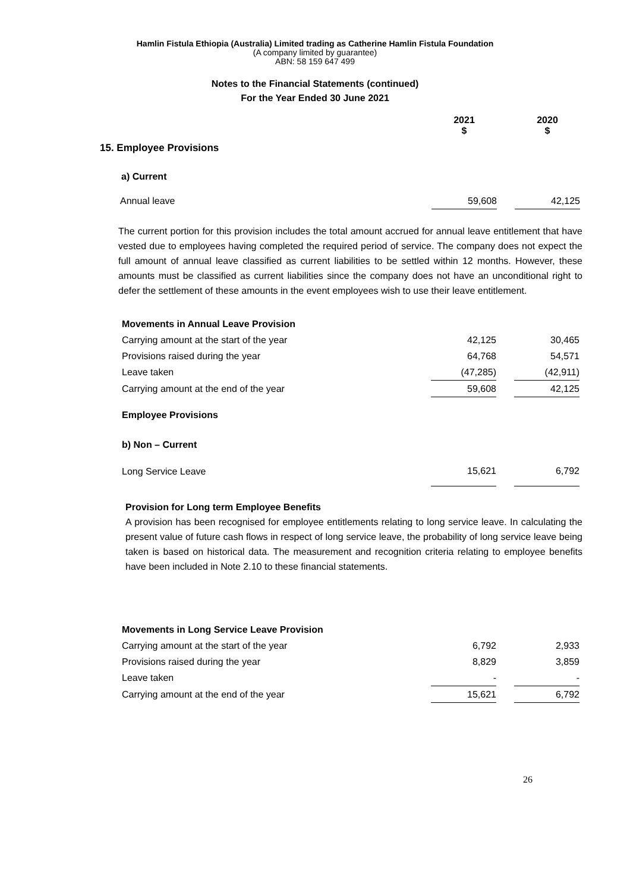Hamlin Fistula Ethiopia (Australia) Limited trading as Catherine Hamlin Fistula Foundation
(A company limited by guarantee)
ABN: 58 159 647 499
Notes to the Financial Statements (continued)
For the Year Ended 30 June 2021
| | 2021 $ | | 2020 $ |
| 15. Employee Provisions | | | |
| a) Current | | | |
| Annual leave | 59,608 | | 42,125 |
The current portion for this provision includes the total amount accrued for annual leave entitlement that have vested due to employees having completed the required period of service. The company does not expect the full amount of annual leave classified as current liabilities to be settled within 12 months. However, these amounts must be classified as current liabilities since the company does not have an unconditional right to defer the settlement of these amounts in the event employees wish to use their leave entitlement.
| Movements in Annual Leave Provision | | | |
| Carrying amount at the start of the year | 42,125 | | 30,465 |
| Provisions raised during the year | 64,768 | | 54,571 |
| Leave taken | (47,285) | | (42,911) |
| Carrying amount at the end of the year | 59,608 | | 42,125 |
| Employee Provisions | | | |
| b) Non – Current | | | |
| Long Service Leave | 15,621 | | 6,792 |
Provision for Long term Employee Benefits
A provision has been recognised for employee entitlements relating to long service leave. In calculating the present value of future cash flows in respect of long service leave, the probability of long service leave being taken is based on historical data. The measurement and recognition criteria relating to employee benefits have been included in Note 2.10 to these financial statements.
| Movements in Long Service Leave Provision | | | |
| Carrying amount at the start of the year | 6,792 | | 2,933 |
| Provisions raised during the year | 8,829 | | 3,859 |
| Leave taken | - | | - |
| Carrying amount at the end of the year | 15,621 | | 6,792 |
26